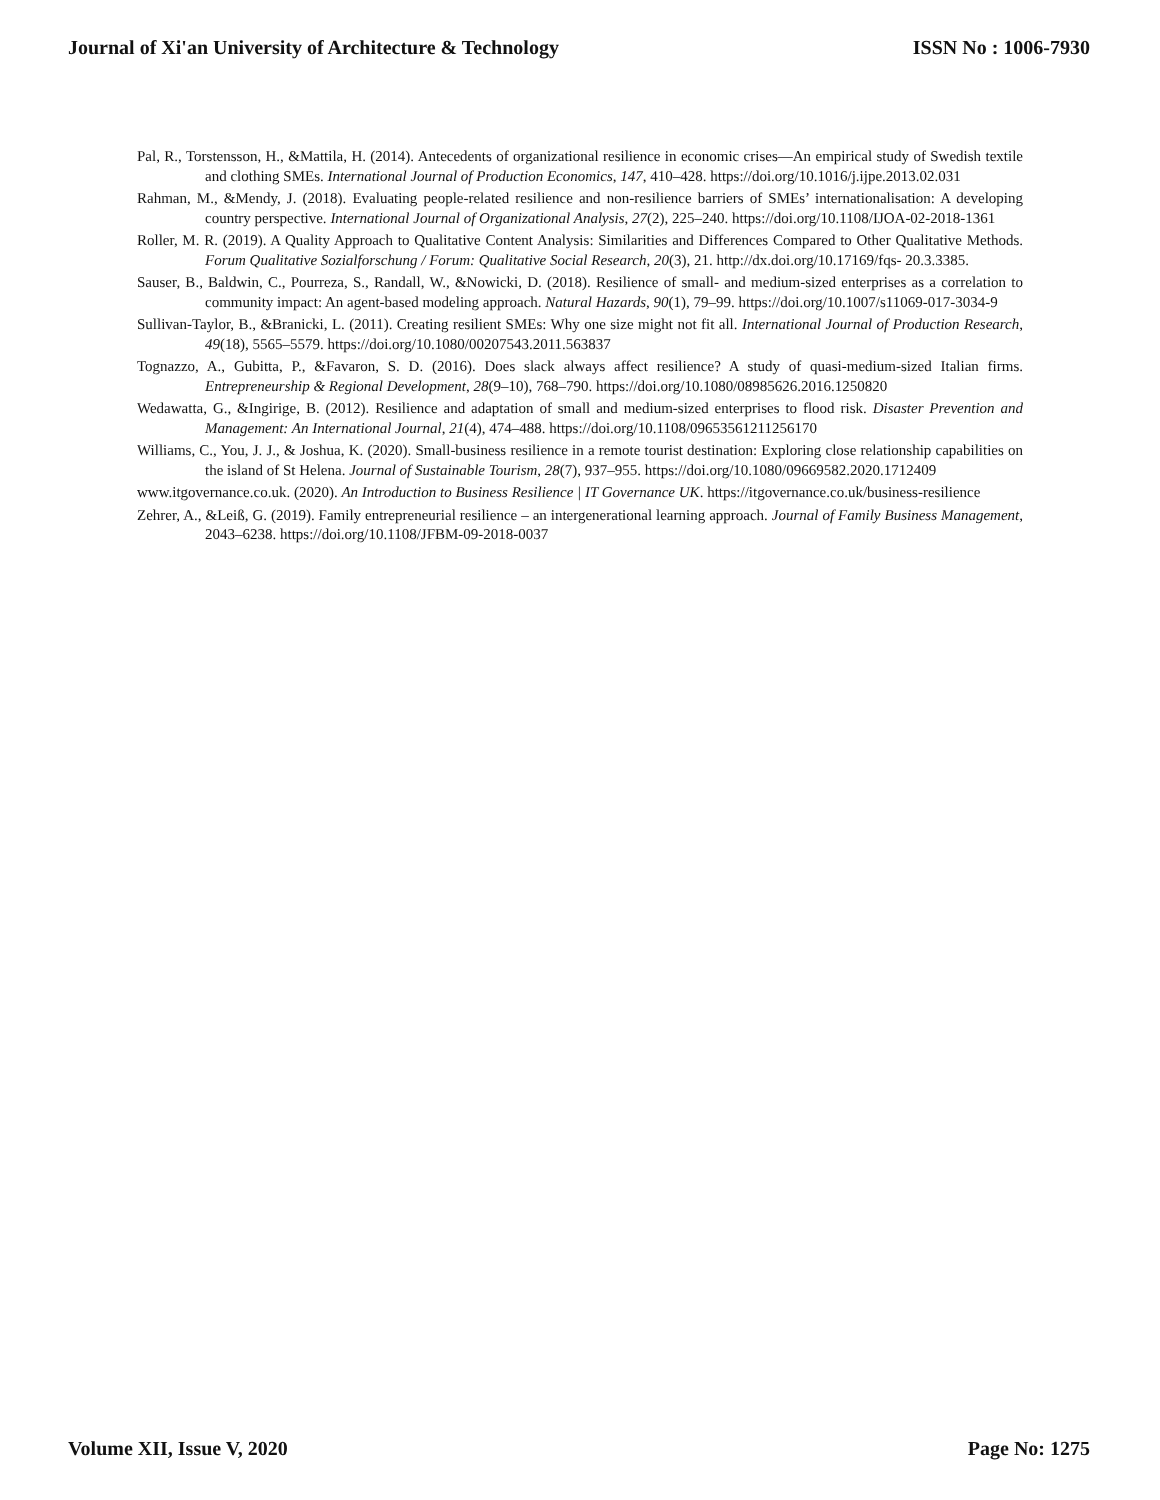Journal of Xi'an University of Architecture & Technology ISSN No : 1006-7930
Pal, R., Torstensson, H., &Mattila, H. (2014). Antecedents of organizational resilience in economic crises—An empirical study of Swedish textile and clothing SMEs. International Journal of Production Economics, 147, 410–428. https://doi.org/10.1016/j.ijpe.2013.02.031
Rahman, M., &Mendy, J. (2018). Evaluating people-related resilience and non-resilience barriers of SMEs’ internationalisation: A developing country perspective. International Journal of Organizational Analysis, 27(2), 225–240. https://doi.org/10.1108/IJOA-02-2018-1361
Roller, M. R. (2019). A Quality Approach to Qualitative Content Analysis: Similarities and Differences Compared to Other Qualitative Methods. Forum Qualitative Sozialforschung / Forum: Qualitative Social Research, 20(3), 21. http://dx.doi.org/10.17169/fqs- 20.3.3385.
Sauser, B., Baldwin, C., Pourreza, S., Randall, W., &Nowicki, D. (2018). Resilience of small- and medium-sized enterprises as a correlation to community impact: An agent-based modeling approach. Natural Hazards, 90(1), 79–99. https://doi.org/10.1007/s11069-017-3034-9
Sullivan-Taylor, B., &Branicki, L. (2011). Creating resilient SMEs: Why one size might not fit all. International Journal of Production Research, 49(18), 5565–5579. https://doi.org/10.1080/00207543.2011.563837
Tognazzo, A., Gubitta, P., &Favaron, S. D. (2016). Does slack always affect resilience? A study of quasi-medium-sized Italian firms. Entrepreneurship & Regional Development, 28(9–10), 768–790. https://doi.org/10.1080/08985626.2016.1250820
Wedawatta, G., &Ingirige, B. (2012). Resilience and adaptation of small and medium-sized enterprises to flood risk. Disaster Prevention and Management: An International Journal, 21(4), 474–488. https://doi.org/10.1108/09653561211256170
Williams, C., You, J. J., & Joshua, K. (2020). Small-business resilience in a remote tourist destination: Exploring close relationship capabilities on the island of St Helena. Journal of Sustainable Tourism, 28(7), 937–955. https://doi.org/10.1080/09669582.2020.1712409
www.itgovernance.co.uk. (2020). An Introduction to Business Resilience | IT Governance UK. https://itgovernance.co.uk/business-resilience
Zehrer, A., &Leiß, G. (2019). Family entrepreneurial resilience – an intergenerational learning approach. Journal of Family Business Management, 2043–6238. https://doi.org/10.1108/JFBM-09-2018-0037
Volume XII, Issue V, 2020 Page No: 1275